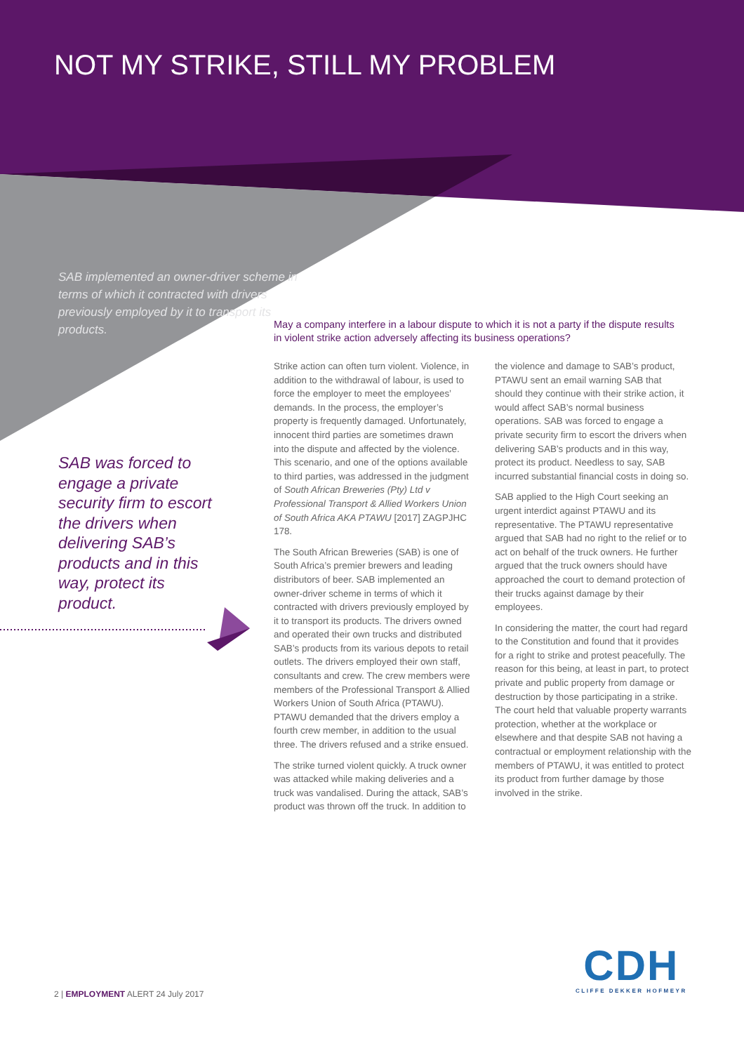NOT MY STRIKE, STILL MY PROBLEM
SAB implemented an owner-driver scheme in terms of which it contracted with drivers previously employed by it to transport its products.
SAB was forced to engage a private security firm to escort the drivers when delivering SAB’s products and in this way, protect its product.
May a company interfere in a labour dispute to which it is not a party if the dispute results in violent strike action adversely affecting its business operations?
Strike action can often turn violent. Violence, in addition to the withdrawal of labour, is used to force the employer to meet the employees’ demands. In the process, the employer’s property is frequently damaged. Unfortunately, innocent third parties are sometimes drawn into the dispute and affected by the violence. This scenario, and one of the options available to third parties, was addressed in the judgment of South African Breweries (Pty) Ltd v Professional Transport & Allied Workers Union of South Africa AKA PTAWU [2017] ZAGPJHC 178.
The South African Breweries (SAB) is one of South Africa’s premier brewers and leading distributors of beer. SAB implemented an owner-driver scheme in terms of which it contracted with drivers previously employed by it to transport its products. The drivers owned and operated their own trucks and distributed SAB’s products from its various depots to retail outlets. The drivers employed their own staff, consultants and crew. The crew members were members of the Professional Transport & Allied Workers Union of South Africa (PTAWU). PTAWU demanded that the drivers employ a fourth crew member, in addition to the usual three. The drivers refused and a strike ensued.
The strike turned violent quickly. A truck owner was attacked while making deliveries and a truck was vandalised. During the attack, SAB’s product was thrown off the truck. In addition to the violence and damage to SAB’s product, PTAWU sent an email warning SAB that should they continue with their strike action, it would affect SAB’s normal business operations. SAB was forced to engage a private security firm to escort the drivers when delivering SAB’s products and in this way, protect its product. Needless to say, SAB incurred substantial financial costs in doing so.
SAB applied to the High Court seeking an urgent interdict against PTAWU and its representative. The PTAWU representative argued that SAB had no right to the relief or to act on behalf of the truck owners. He further argued that the truck owners should have approached the court to demand protection of their trucks against damage by their employees.
In considering the matter, the court had regard to the Constitution and found that it provides for a right to strike and protest peacefully. The reason for this being, at least in part, to protect private and public property from damage or destruction by those participating in a strike. The court held that valuable property warrants protection, whether at the workplace or elsewhere and that despite SAB not having a contractual or employment relationship with the members of PTAWU, it was entitled to protect its product from further damage by those involved in the strike.
2 | EMPLOYMENT ALERT 24 July 2017
CDH
CLIFFE DEKKER HOFMEYR